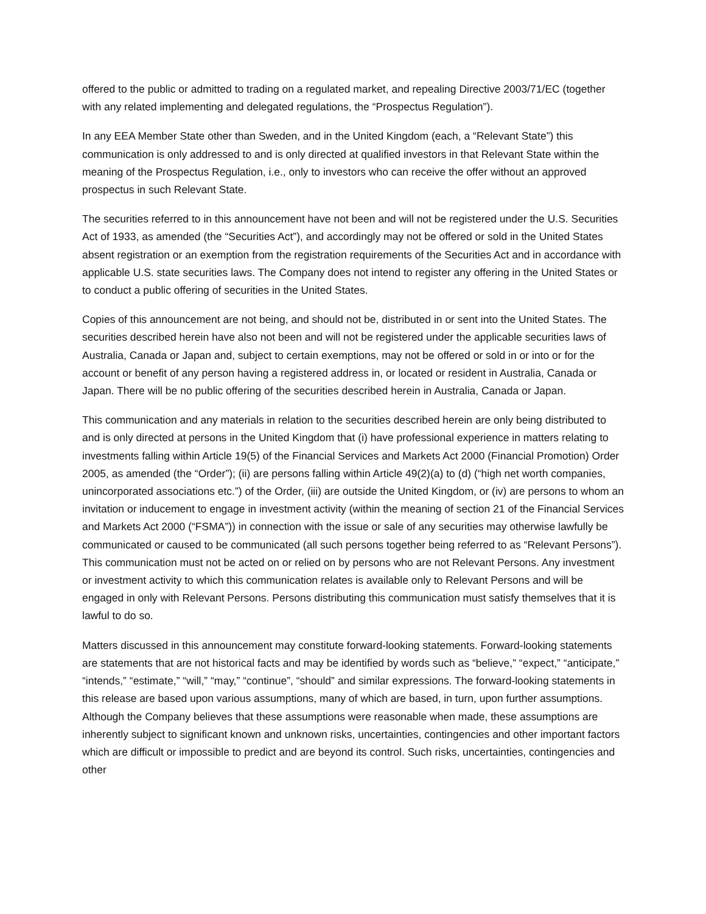offered to the public or admitted to trading on a regulated market, and repealing Directive 2003/71/EC (together with any related implementing and delegated regulations, the “Prospectus Regulation”).
In any EEA Member State other than Sweden, and in the United Kingdom (each, a “Relevant State”) this communication is only addressed to and is only directed at qualified investors in that Relevant State within the meaning of the Prospectus Regulation, i.e., only to investors who can receive the offer without an approved prospectus in such Relevant State.
The securities referred to in this announcement have not been and will not be registered under the U.S. Securities Act of 1933, as amended (the “Securities Act”), and accordingly may not be offered or sold in the United States absent registration or an exemption from the registration requirements of the Securities Act and in accordance with applicable U.S. state securities laws. The Company does not intend to register any offering in the United States or to conduct a public offering of securities in the United States.
Copies of this announcement are not being, and should not be, distributed in or sent into the United States. The securities described herein have also not been and will not be registered under the applicable securities laws of Australia, Canada or Japan and, subject to certain exemptions, may not be offered or sold in or into or for the account or benefit of any person having a registered address in, or located or resident in Australia, Canada or Japan. There will be no public offering of the securities described herein in Australia, Canada or Japan.
This communication and any materials in relation to the securities described herein are only being distributed to and is only directed at persons in the United Kingdom that (i) have professional experience in matters relating to investments falling within Article 19(5) of the Financial Services and Markets Act 2000 (Financial Promotion) Order 2005, as amended (the “Order”); (ii) are persons falling within Article 49(2)(a) to (d) (“high net worth companies, unincorporated associations etc.”) of the Order, (iii) are outside the United Kingdom, or (iv) are persons to whom an invitation or inducement to engage in investment activity (within the meaning of section 21 of the Financial Services and Markets Act 2000 (“FSMA”)) in connection with the issue or sale of any securities may otherwise lawfully be communicated or caused to be communicated (all such persons together being referred to as “Relevant Persons”). This communication must not be acted on or relied on by persons who are not Relevant Persons. Any investment or investment activity to which this communication relates is available only to Relevant Persons and will be engaged in only with Relevant Persons. Persons distributing this communication must satisfy themselves that it is lawful to do so.
Matters discussed in this announcement may constitute forward-looking statements. Forward-looking statements are statements that are not historical facts and may be identified by words such as “believe,” “expect,” “anticipate,” “intends,” “estimate,” “will,” “may,” “continue”, “should” and similar expressions. The forward-looking statements in this release are based upon various assumptions, many of which are based, in turn, upon further assumptions. Although the Company believes that these assumptions were reasonable when made, these assumptions are inherently subject to significant known and unknown risks, uncertainties, contingencies and other important factors which are difficult or impossible to predict and are beyond its control. Such risks, uncertainties, contingencies and other